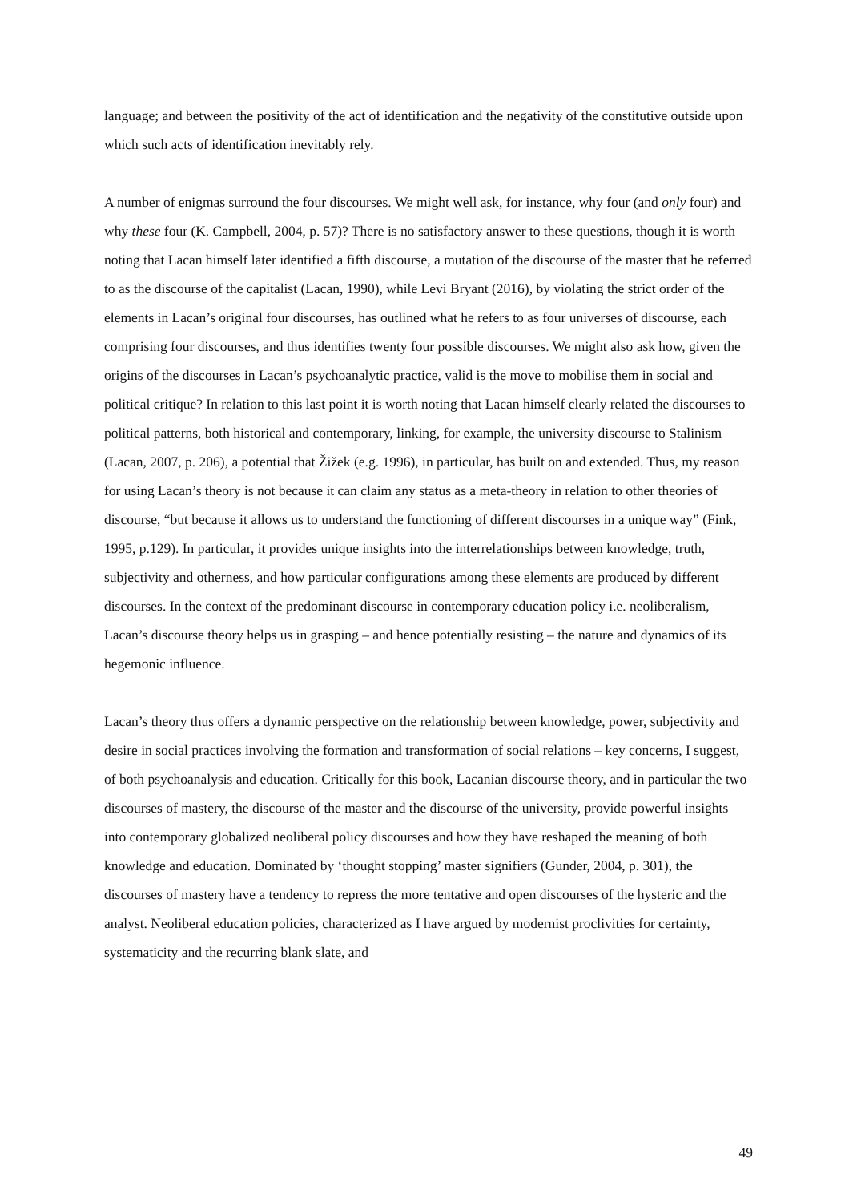language; and between the positivity of the act of identification and the negativity of the constitutive outside upon which such acts of identification inevitably rely.
A number of enigmas surround the four discourses. We might well ask, for instance, why four (and only four) and why these four (K. Campbell, 2004, p. 57)? There is no satisfactory answer to these questions, though it is worth noting that Lacan himself later identified a fifth discourse, a mutation of the discourse of the master that he referred to as the discourse of the capitalist (Lacan, 1990), while Levi Bryant (2016), by violating the strict order of the elements in Lacan’s original four discourses, has outlined what he refers to as four universes of discourse, each comprising four discourses, and thus identifies twenty four possible discourses. We might also ask how, given the origins of the discourses in Lacan’s psychoanalytic practice, valid is the move to mobilise them in social and political critique? In relation to this last point it is worth noting that Lacan himself clearly related the discourses to political patterns, both historical and contemporary, linking, for example, the university discourse to Stalinism (Lacan, 2007, p. 206), a potential that Žižek (e.g. 1996), in particular, has built on and extended. Thus, my reason for using Lacan’s theory is not because it can claim any status as a meta-theory in relation to other theories of discourse, “but because it allows us to understand the functioning of different discourses in a unique way” (Fink, 1995, p.129). In particular, it provides unique insights into the interrelationships between knowledge, truth, subjectivity and otherness, and how particular configurations among these elements are produced by different discourses. In the context of the predominant discourse in contemporary education policy i.e. neoliberalism, Lacan’s discourse theory helps us in grasping – and hence potentially resisting – the nature and dynamics of its hegemonic influence.
Lacan’s theory thus offers a dynamic perspective on the relationship between knowledge, power, subjectivity and desire in social practices involving the formation and transformation of social relations – key concerns, I suggest, of both psychoanalysis and education. Critically for this book, Lacanian discourse theory, and in particular the two discourses of mastery, the discourse of the master and the discourse of the university, provide powerful insights into contemporary globalized neoliberal policy discourses and how they have reshaped the meaning of both knowledge and education. Dominated by ‘thought stopping’ master signifiers (Gunder, 2004, p. 301), the discourses of mastery have a tendency to repress the more tentative and open discourses of the hysteric and the analyst. Neoliberal education policies, characterized as I have argued by modernist proclivities for certainty, systematicity and the recurring blank slate, and
49